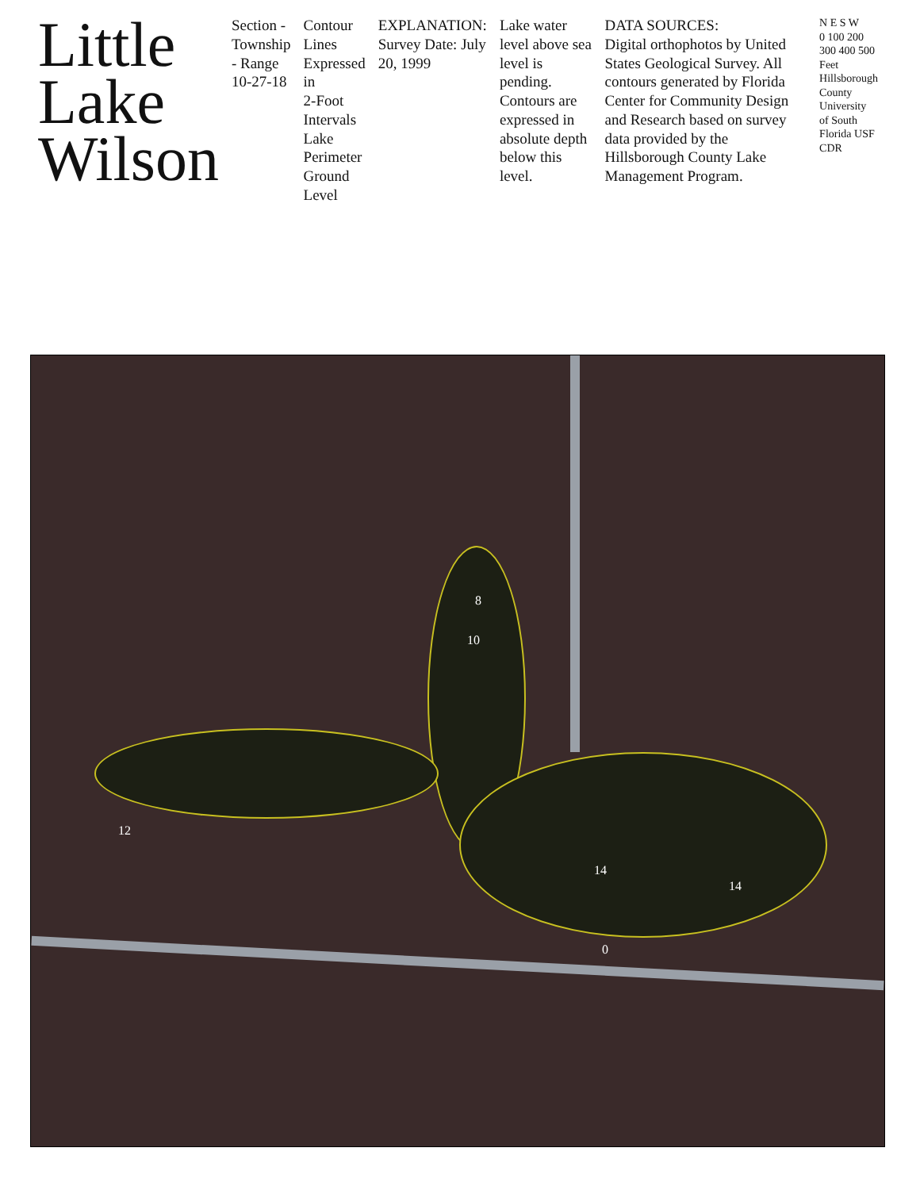Little Lake Wilson
Section - Township - Range
10-27-18
Contour Lines
Expressed in
2-Foot Intervals
Lake Perimeter
Ground Level
EXPLANATION:
Survey Date: July 20, 1999
Lake water level above sea level is pending. Contours are expressed in absolute depth below this level.
DATA SOURCES:
Digital orthophotos by United States Geological Survey. All contours generated by Florida Center for Community Design and Research based on survey data provided by the Hillsborough County Lake Management Program.
N E S W
0 100 200 300 400 500 Feet
Hillsborough County
University of South Florida USF
CDR
8
10
12
14
14
0